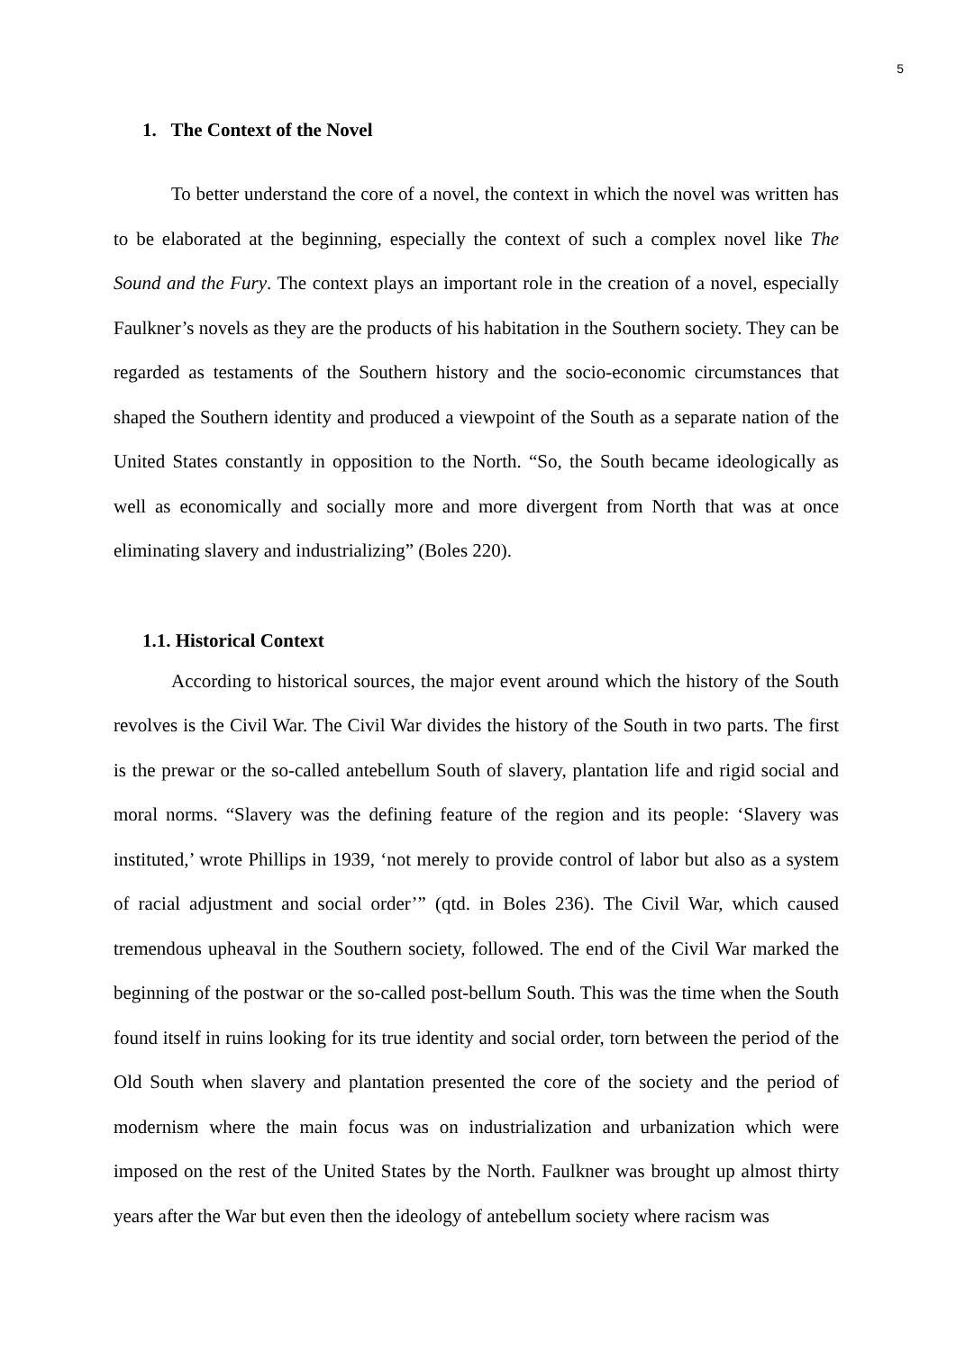5
1. The Context of the Novel
To better understand the core of a novel, the context in which the novel was written has to be elaborated at the beginning, especially the context of such a complex novel like The Sound and the Fury. The context plays an important role in the creation of a novel, especially Faulkner’s novels as they are the products of his habitation in the Southern society. They can be regarded as testaments of the Southern history and the socio-economic circumstances that shaped the Southern identity and produced a viewpoint of the South as a separate nation of the United States constantly in opposition to the North. “So, the South became ideologically as well as economically and socially more and more divergent from North that was at once eliminating slavery and industrializing” (Boles 220).
1.1. Historical Context
According to historical sources, the major event around which the history of the South revolves is the Civil War. The Civil War divides the history of the South in two parts. The first is the prewar or the so-called antebellum South of slavery, plantation life and rigid social and moral norms. “Slavery was the defining feature of the region and its people: ‘Slavery was instituted,’ wrote Phillips in 1939, ‘not merely to provide control of labor but also as a system of racial adjustment and social order’” (qtd. in Boles 236). The Civil War, which caused tremendous upheaval in the Southern society, followed. The end of the Civil War marked the beginning of the postwar or the so-called post-bellum South. This was the time when the South found itself in ruins looking for its true identity and social order, torn between the period of the Old South when slavery and plantation presented the core of the society and the period of modernism where the main focus was on industrialization and urbanization which were imposed on the rest of the United States by the North. Faulkner was brought up almost thirty years after the War but even then the ideology of antebellum society where racism was